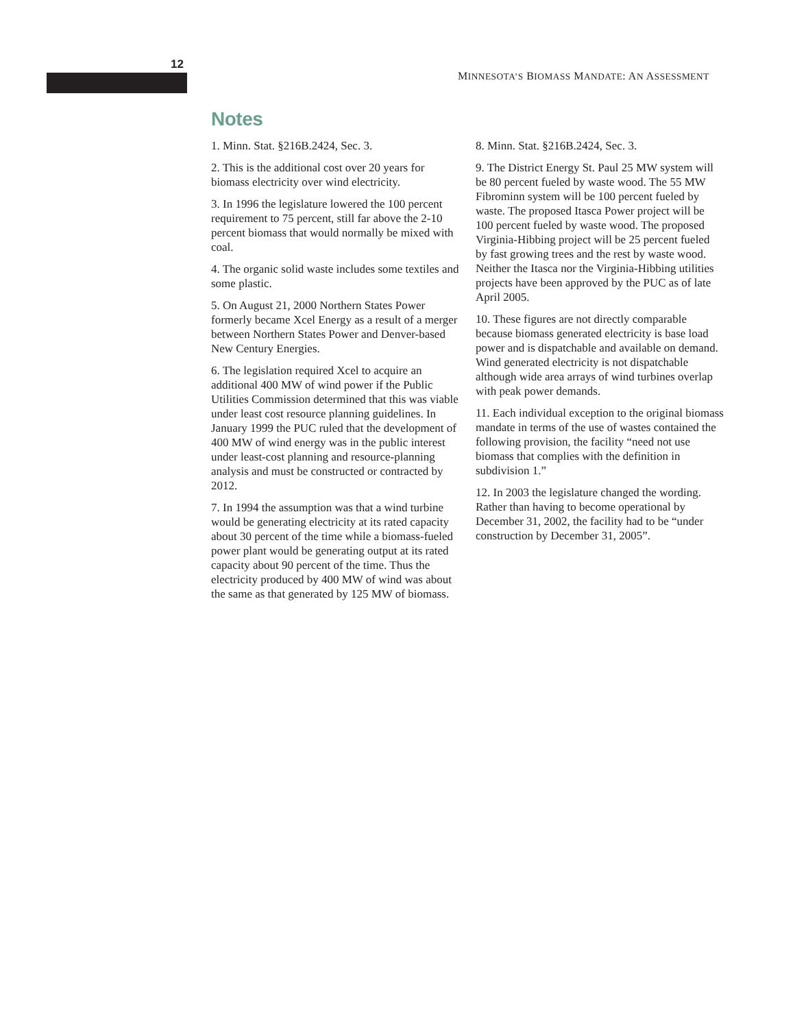12
MINNESOTA’S BIOMASS MANDATE: AN ASSESSMENT
Notes
1. Minn. Stat. §216B.2424, Sec. 3.
2. This is the additional cost over 20 years for biomass electricity over wind electricity.
3. In 1996 the legislature lowered the 100 percent requirement to 75 percent, still far above the 2-10 percent biomass that would normally be mixed with coal.
4. The organic solid waste includes some textiles and some plastic.
5. On August 21, 2000 Northern States Power formerly became Xcel Energy as a result of a merger between Northern States Power and Denver-based New Century Energies.
6. The legislation required Xcel to acquire an additional 400 MW of wind power if the Public Utilities Commission determined that this was viable under least cost resource planning guidelines. In January 1999 the PUC ruled that the development of 400 MW of wind energy was in the public interest under least-cost planning and resource-planning analysis and must be constructed or contracted by 2012.
7. In 1994 the assumption was that a wind turbine would be generating electricity at its rated capacity about 30 percent of the time while a biomass-fueled power plant would be generating output at its rated capacity about 90 percent of the time. Thus the electricity produced by 400 MW of wind was about the same as that generated by 125 MW of biomass.
8. Minn. Stat. §216B.2424, Sec. 3.
9. The District Energy St. Paul 25 MW system will be 80 percent fueled by waste wood. The 55 MW Fibrominn system will be 100 percent fueled by waste. The proposed Itasca Power project will be 100 percent fueled by waste wood. The proposed Virginia-Hibbing project will be 25 percent fueled by fast growing trees and the rest by waste wood. Neither the Itasca nor the Virginia-Hibbing utilities projects have been approved by the PUC as of late April 2005.
10. These figures are not directly comparable because biomass generated electricity is base load power and is dispatchable and available on demand. Wind generated electricity is not dispatchable although wide area arrays of wind turbines overlap with peak power demands.
11. Each individual exception to the original biomass mandate in terms of the use of wastes contained the following provision, the facility “need not use biomass that complies with the definition in subdivision 1.”
12. In 2003 the legislature changed the wording. Rather than having to become operational by December 31, 2002, the facility had to be “under construction by December 31, 2005”.